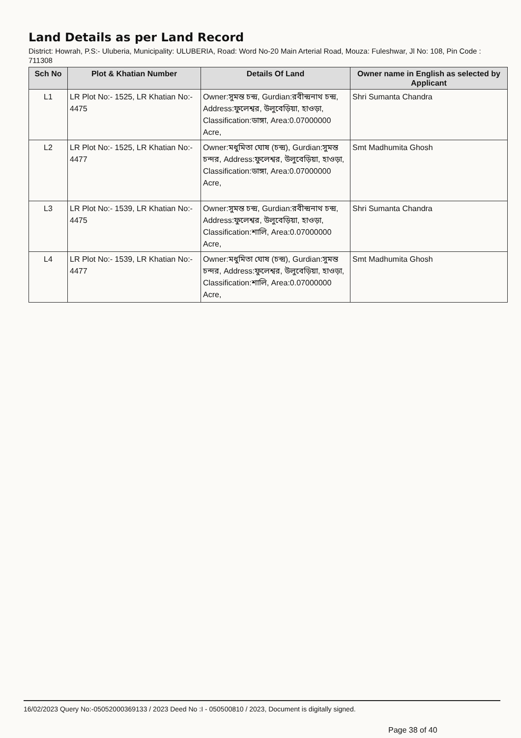Land Details as per Land Record
District: Howrah, P.S:- Uluberia, Municipality: ULUBERIA, Road: Word No-20 Main Arterial Road, Mouza: Fuleshwar, Jl No: 108, Pin Code : 711308
| Sch No | Plot & Khatian Number | Details Of Land | Owner name in English as selected by Applicant |
| --- | --- | --- | --- |
| L1 | LR Plot No:- 1525, LR Khatian No:- 4475 | Owner:সুমন্ত চন্দ্র, Gurdian:রবীন্দ্রনাথ চন্দ্র, Address:ফুলেশ্বর, উলুবেড়িয়া, হাওড়া, Classification:ডাঙ্গা, Area:0.07000000 Acre, | Shri Sumanta Chandra |
| L2 | LR Plot No:- 1525, LR Khatian No:- 4477 | Owner:মধুমিতা ঘোষ (চন্দ্র), Gurdian:সুমন্ত চন্দর, Address:ফুলেশ্বর, উলুবেড়িয়া, হাওড়া, Classification:ডাঙ্গা, Area:0.07000000 Acre, | Smt Madhumita Ghosh |
| L3 | LR Plot No:- 1539, LR Khatian No:- 4475 | Owner:সুমন্ত চন্দ্র, Gurdian:রবীন্দ্রনাথ চন্দ্র, Address:ফুলেশ্বর, উলুবেড়িয়া, হাওড়া, Classification:শালি, Area:0.07000000 Acre, | Shri Sumanta Chandra |
| L4 | LR Plot No:- 1539, LR Khatian No:- 4477 | Owner:মধুমিতা ঘোষ (চন্দ্র), Gurdian:সুমন্ত চন্দর, Address:ফুলেশ্বর, উলুবেড়িয়া, হাওড়া, Classification:শালি, Area:0.07000000 Acre, | Smt Madhumita Ghosh |
16/02/2023 Query No:-05052000369133 / 2023 Deed No :I - 050500810 / 2023, Document is digitally signed.
Page 38 of 40